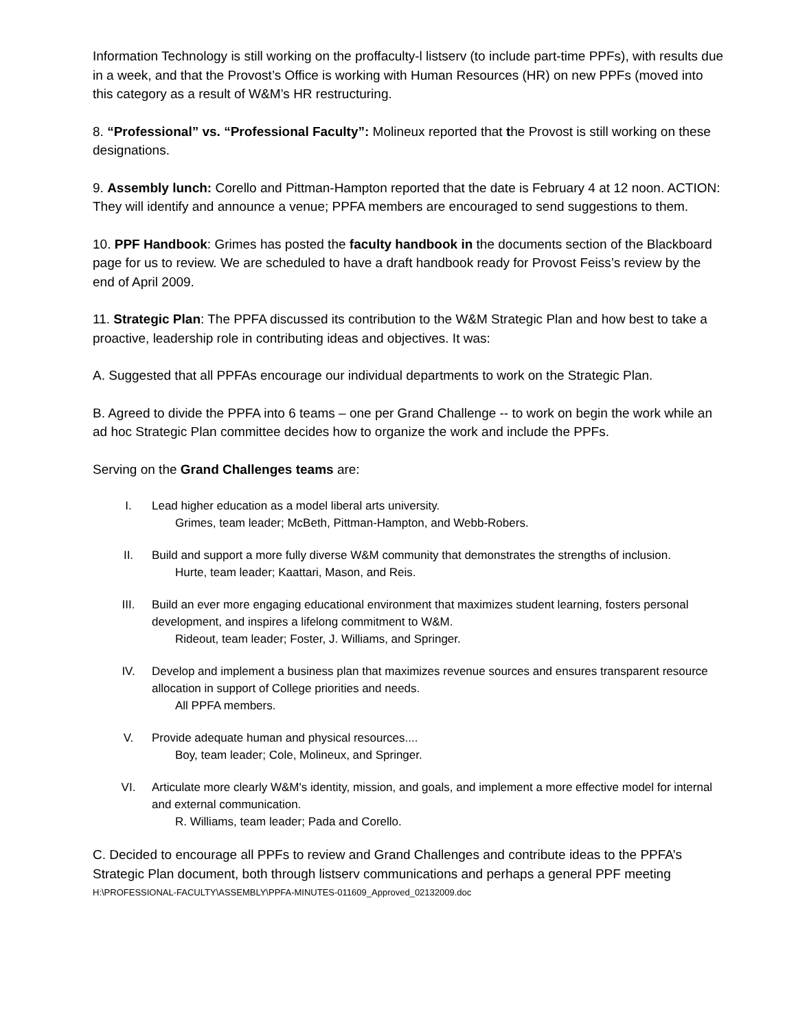Information Technology is still working on the proffaculty-l listserv (to include part-time PPFs), with results due in a week, and that the Provost’s Office is working with Human Resources (HR) on new PPFs (moved into this category as a result of W&M’s HR restructuring.
8. “Professional” vs. “Professional Faculty”: Molineux reported that the Provost is still working on these designations.
9. Assembly lunch: Corello and Pittman-Hampton reported that the date is February 4 at 12 noon. ACTION: They will identify and announce a venue; PPFA members are encouraged to send suggestions to them.
10. PPF Handbook: Grimes has posted the faculty handbook in the documents section of the Blackboard page for us to review. We are scheduled to have a draft handbook ready for Provost Feiss’s review by the end of April 2009.
11. Strategic Plan: The PPFA discussed its contribution to the W&M Strategic Plan and how best to take a proactive, leadership role in contributing ideas and objectives. It was:
A. Suggested that all PPFAs encourage our individual departments to work on the Strategic Plan.
B. Agreed to divide the PPFA into 6 teams – one per Grand Challenge -- to work on begin the work while an ad hoc Strategic Plan committee decides how to organize the work and include the PPFs.
Serving on the Grand Challenges teams are:
I. Lead higher education as a model liberal arts university.
Grimes, team leader; McBeth, Pittman-Hampton, and Webb-Robers.
II. Build and support a more fully diverse W&M community that demonstrates the strengths of inclusion.
Hurte, team leader; Kaattari, Mason, and Reis.
III. Build an ever more engaging educational environment that maximizes student learning, fosters personal development, and inspires a lifelong commitment to W&M.
Rideout, team leader; Foster, J. Williams, and Springer.
IV. Develop and implement a business plan that maximizes revenue sources and ensures transparent resource allocation in support of College priorities and needs.
All PPFA members.
V. Provide adequate human and physical resources....
Boy, team leader; Cole, Molineux, and Springer.
VI. Articulate more clearly W&M's identity, mission, and goals, and implement a more effective model for internal and external communication.
R. Williams, team leader; Pada and Corello.
C. Decided to encourage all PPFs to review and Grand Challenges and contribute ideas to the PPFA’s Strategic Plan document, both through listserv communications and perhaps a general PPF meeting
H:\PROFESSIONAL-FACULTY\ASSEMBLY\PPFA-MINUTES-011609_Approved_02132009.doc